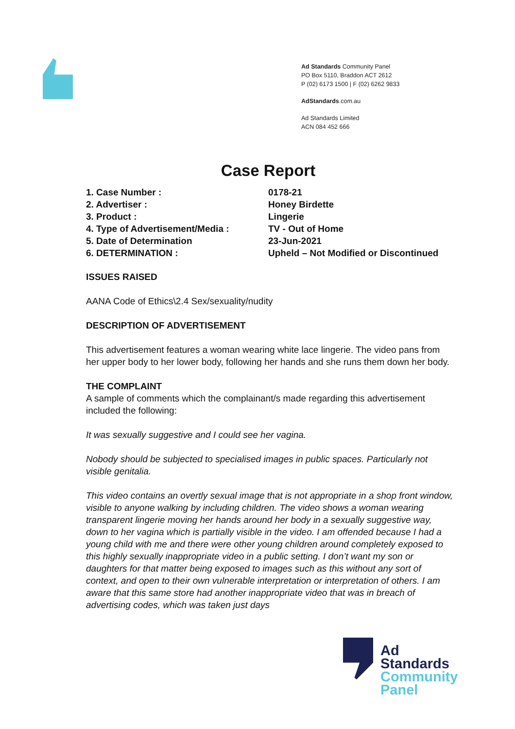Ad Standards Community Panel
PO Box 5110, Braddon ACT 2612
P (02) 6173 1500 | F (02) 6262 9833
AdStandards.com.au
Ad Standards Limited
ACN 084 452 666
Case Report
| 1. Case Number : | 0178-21 |
| 2. Advertiser : | Honey Birdette |
| 3. Product : | Lingerie |
| 4. Type of Advertisement/Media : | TV - Out of Home |
| 5. Date of Determination | 23-Jun-2021 |
| 6. DETERMINATION : | Upheld – Not Modified or Discontinued |
ISSUES RAISED
AANA Code of Ethics\2.4 Sex/sexuality/nudity
DESCRIPTION OF ADVERTISEMENT
This advertisement features a woman wearing white lace lingerie. The video pans from her upper body to her lower body, following her hands and she runs them down her body.
THE COMPLAINT
A sample of comments which the complainant/s made regarding this advertisement included the following:
It was sexually suggestive and I could see her vagina.
Nobody should be subjected to specialised images in public spaces. Particularly not visible genitalia.
This video contains an overtly sexual image that is not appropriate in a shop front window, visible to anyone walking by including children. The video shows a woman wearing transparent lingerie moving her hands around her body in a sexually suggestive way, down to her vagina which is partially visible in the video. I am offended because I had a young child with me and there were other young children around completely exposed to this highly sexually inappropriate video in a public setting. I don’t want my son or daughters for that matter being exposed to images such as this without any sort of context, and open to their own vulnerable interpretation or interpretation of others. I am aware that this same store had another inappropriate video that was in breach of advertising codes, which was taken just days
Ad
Standards
Community
Panel